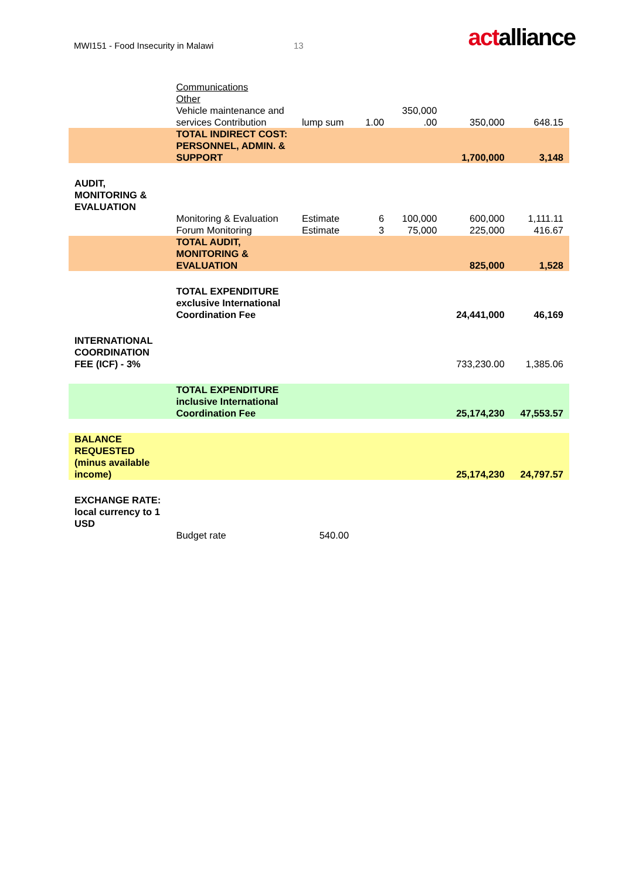MWI151 - Food Insecurity in Malawi
13
actalliance
| | Communications Other Vehicle maintenance and services Contribution | lump sum | 1.00 | 350,000 .00 | 350,000 | 648.15 |
| | TOTAL INDIRECT COST: PERSONNEL, ADMIN. & SUPPORT | | | | 1,700,000 | 3,148 |
| AUDIT, MONITORING & EVALUATION | | | | | | |
| | Monitoring & Evaluation | Estimate | 6 | 100,000 | 600,000 | 1,111.11 |
| | Forum Monitoring | Estimate | 3 | 75,000 | 225,000 | 416.67 |
| | TOTAL AUDIT, MONITORING & EVALUATION | | | | 825,000 | 1,528 |
| | TOTAL EXPENDITURE exclusive International Coordination Fee | | | | 24,441,000 | 46,169 |
| INTERNATIONAL COORDINATION FEE (ICF) - 3% | | | | | 733,230.00 | 1,385.06 |
| | TOTAL EXPENDITURE inclusive International Coordination Fee | | | | 25,174,230 | 47,553.57 |
| BALANCE REQUESTED (minus available income) | | | | | 25,174,230 | 24,797.57 |
| EXCHANGE RATE: local currency to 1 USD | | | | | | |
| | Budget rate | 540.00 | | | | |